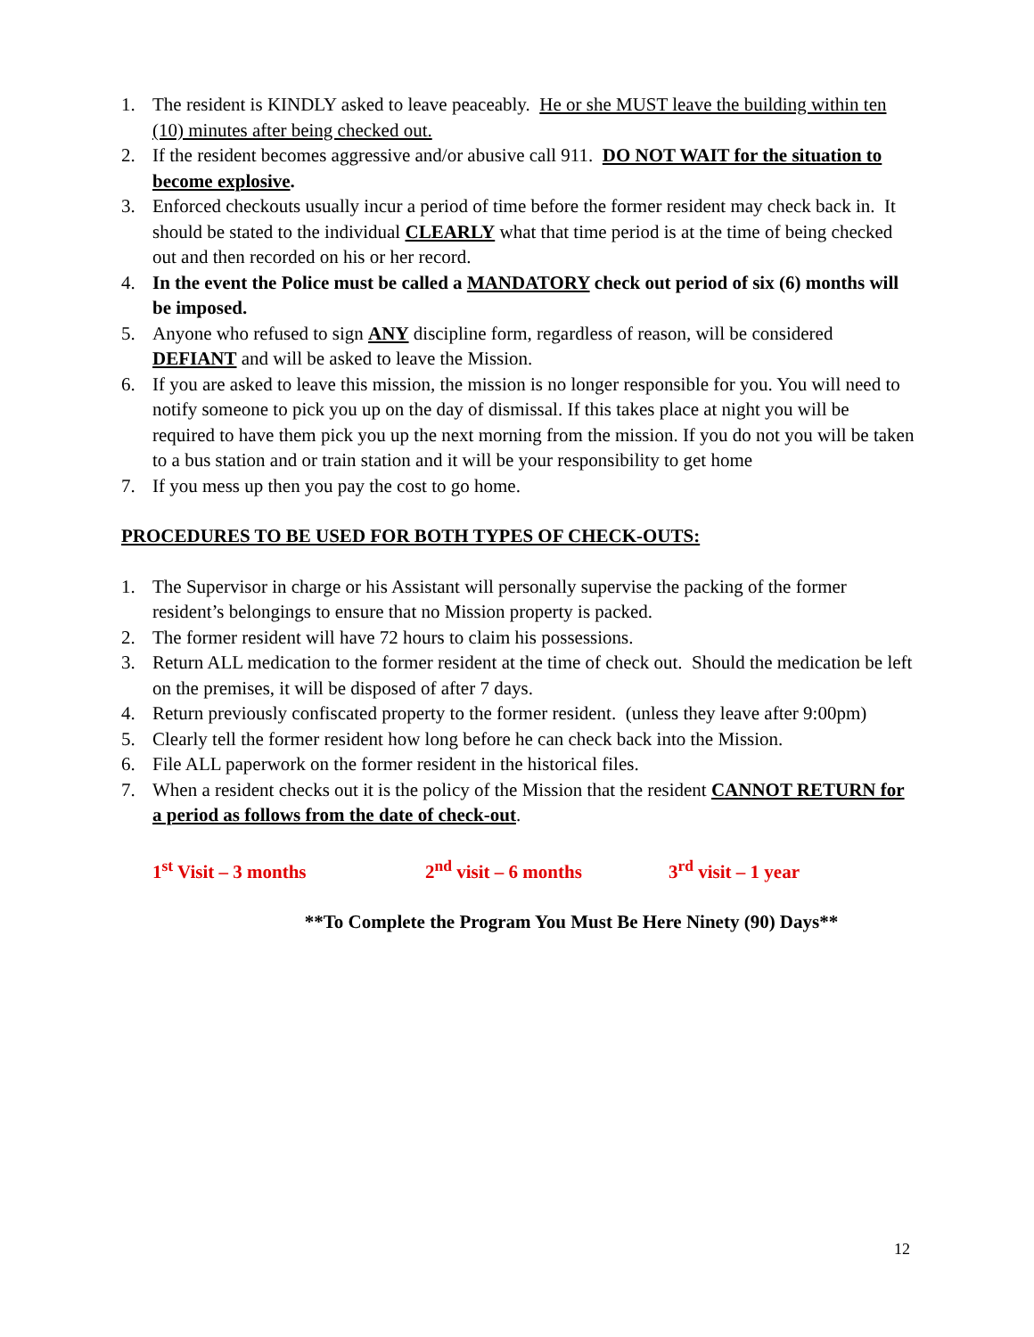1. The resident is KINDLY asked to leave peaceably. He or she MUST leave the building within ten (10) minutes after being checked out.
2. If the resident becomes aggressive and/or abusive call 911. DO NOT WAIT for the situation to become explosive.
3. Enforced checkouts usually incur a period of time before the former resident may check back in. It should be stated to the individual CLEARLY what that time period is at the time of being checked out and then recorded on his or her record.
4. In the event the Police must be called a MANDATORY check out period of six (6) months will be imposed.
5. Anyone who refused to sign ANY discipline form, regardless of reason, will be considered DEFIANT and will be asked to leave the Mission.
6. If you are asked to leave this mission, the mission is no longer responsible for you. You will need to notify someone to pick you up on the day of dismissal. If this takes place at night you will be required to have them pick you up the next morning from the mission. If you do not you will be taken to a bus station and or train station and it will be your responsibility to get home
7. If you mess up then you pay the cost to go home.
PROCEDURES TO BE USED FOR BOTH TYPES OF CHECK-OUTS:
1. The Supervisor in charge or his Assistant will personally supervise the packing of the former resident’s belongings to ensure that no Mission property is packed.
2. The former resident will have 72 hours to claim his possessions.
3. Return ALL medication to the former resident at the time of check out. Should the medication be left on the premises, it will be disposed of after 7 days.
4. Return previously confiscated property to the former resident. (unless they leave after 9:00pm)
5. Clearly tell the former resident how long before he can check back into the Mission.
6. File ALL paperwork on the former resident in the historical files.
7. When a resident checks out it is the policy of the Mission that the resident CANNOT RETURN for a period as follows from the date of check-out.
1<sup>st</sup> Visit – 3 months 2<sup>nd</sup> visit – 6 months 3<sup>rd</sup> visit – 1 year
**To Complete the Program You Must Be Here Ninety (90) Days**
12